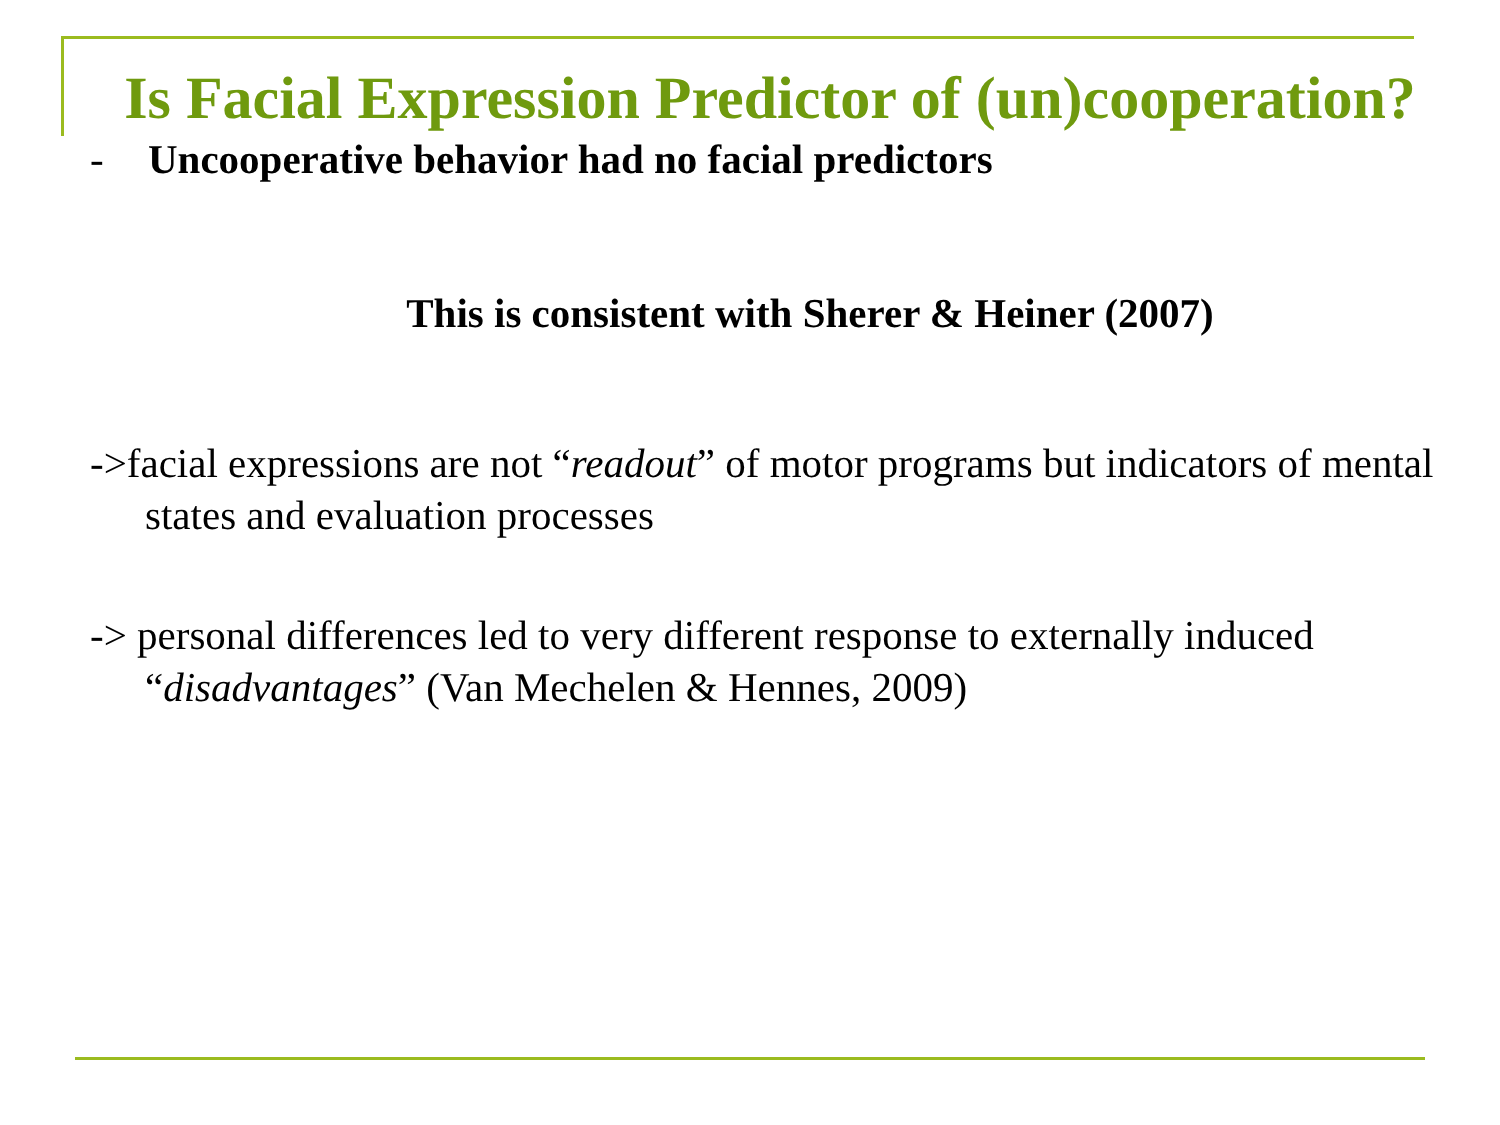Is Facial Expression Predictor of (un)cooperation?
- Uncooperative behavior had no facial predictors
This is consistent with Sherer & Heiner (2007)
->facial expressions are not “readout” of motor programs but indicators of mental states and evaluation processes
-> personal differences led to very different response to externally induced “disadvantages” (Van Mechelen & Hennes, 2009)